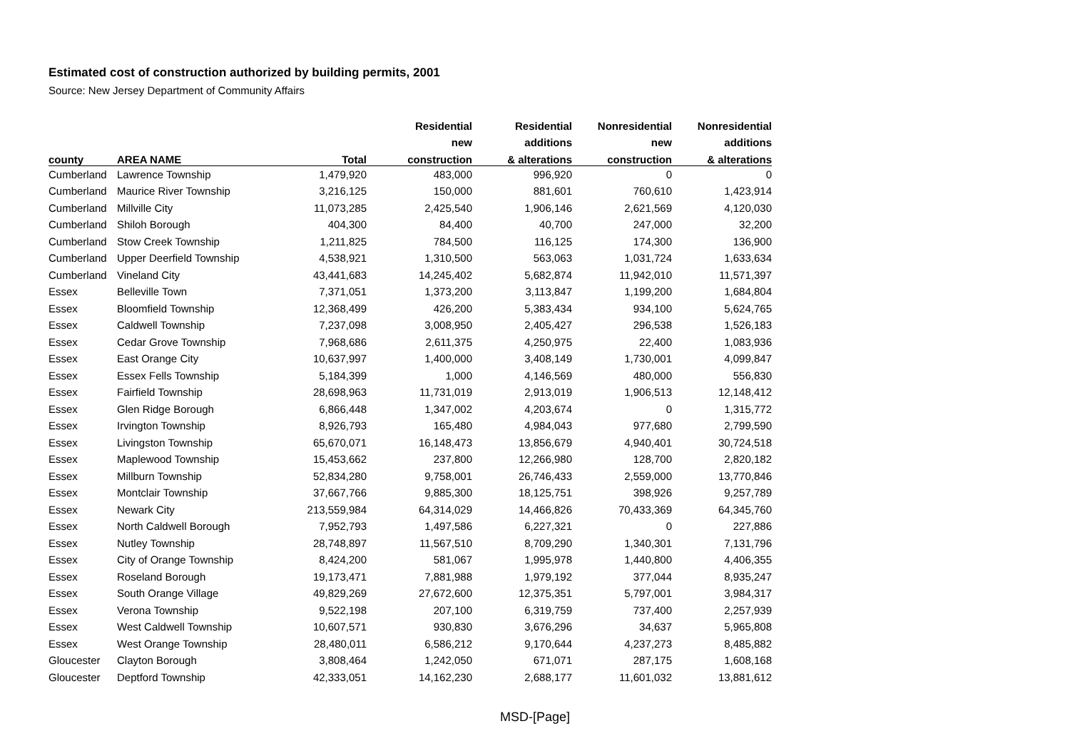Estimated cost of construction authorized by building permits, 2001
Source: New Jersey Department of Community Affairs
| | | | Residential | Residential | Nonresidential | Nonresidential |
| --- | --- | --- | --- | --- | --- | --- |
| | | | new | additions | new | additions |
| county | AREA NAME | Total | construction | & alterations | construction | & alterations |
| Cumberland | Lawrence Township | 1,479,920 | 483,000 | 996,920 | 0 | 0 |
| Cumberland | Maurice River Township | 3,216,125 | 150,000 | 881,601 | 760,610 | 1,423,914 |
| Cumberland | Millville City | 11,073,285 | 2,425,540 | 1,906,146 | 2,621,569 | 4,120,030 |
| Cumberland | Shiloh Borough | 404,300 | 84,400 | 40,700 | 247,000 | 32,200 |
| Cumberland | Stow Creek Township | 1,211,825 | 784,500 | 116,125 | 174,300 | 136,900 |
| Cumberland | Upper Deerfield Township | 4,538,921 | 1,310,500 | 563,063 | 1,031,724 | 1,633,634 |
| Cumberland | Vineland City | 43,441,683 | 14,245,402 | 5,682,874 | 11,942,010 | 11,571,397 |
| Essex | Belleville Town | 7,371,051 | 1,373,200 | 3,113,847 | 1,199,200 | 1,684,804 |
| Essex | Bloomfield Township | 12,368,499 | 426,200 | 5,383,434 | 934,100 | 5,624,765 |
| Essex | Caldwell Township | 7,237,098 | 3,008,950 | 2,405,427 | 296,538 | 1,526,183 |
| Essex | Cedar Grove Township | 7,968,686 | 2,611,375 | 4,250,975 | 22,400 | 1,083,936 |
| Essex | East Orange City | 10,637,997 | 1,400,000 | 3,408,149 | 1,730,001 | 4,099,847 |
| Essex | Essex Fells Township | 5,184,399 | 1,000 | 4,146,569 | 480,000 | 556,830 |
| Essex | Fairfield Township | 28,698,963 | 11,731,019 | 2,913,019 | 1,906,513 | 12,148,412 |
| Essex | Glen Ridge Borough | 6,866,448 | 1,347,002 | 4,203,674 | 0 | 1,315,772 |
| Essex | Irvington Township | 8,926,793 | 165,480 | 4,984,043 | 977,680 | 2,799,590 |
| Essex | Livingston Township | 65,670,071 | 16,148,473 | 13,856,679 | 4,940,401 | 30,724,518 |
| Essex | Maplewood Township | 15,453,662 | 237,800 | 12,266,980 | 128,700 | 2,820,182 |
| Essex | Millburn Township | 52,834,280 | 9,758,001 | 26,746,433 | 2,559,000 | 13,770,846 |
| Essex | Montclair Township | 37,667,766 | 9,885,300 | 18,125,751 | 398,926 | 9,257,789 |
| Essex | Newark City | 213,559,984 | 64,314,029 | 14,466,826 | 70,433,369 | 64,345,760 |
| Essex | North Caldwell Borough | 7,952,793 | 1,497,586 | 6,227,321 | 0 | 227,886 |
| Essex | Nutley Township | 28,748,897 | 11,567,510 | 8,709,290 | 1,340,301 | 7,131,796 |
| Essex | City of Orange Township | 8,424,200 | 581,067 | 1,995,978 | 1,440,800 | 4,406,355 |
| Essex | Roseland Borough | 19,173,471 | 7,881,988 | 1,979,192 | 377,044 | 8,935,247 |
| Essex | South Orange Village | 49,829,269 | 27,672,600 | 12,375,351 | 5,797,001 | 3,984,317 |
| Essex | Verona Township | 9,522,198 | 207,100 | 6,319,759 | 737,400 | 2,257,939 |
| Essex | West Caldwell Township | 10,607,571 | 930,830 | 3,676,296 | 34,637 | 5,965,808 |
| Essex | West Orange Township | 28,480,011 | 6,586,212 | 9,170,644 | 4,237,273 | 8,485,882 |
| Gloucester | Clayton Borough | 3,808,464 | 1,242,050 | 671,071 | 287,175 | 1,608,168 |
| Gloucester | Deptford Township | 42,333,051 | 14,162,230 | 2,688,177 | 11,601,032 | 13,881,612 |
MSD-[Page]